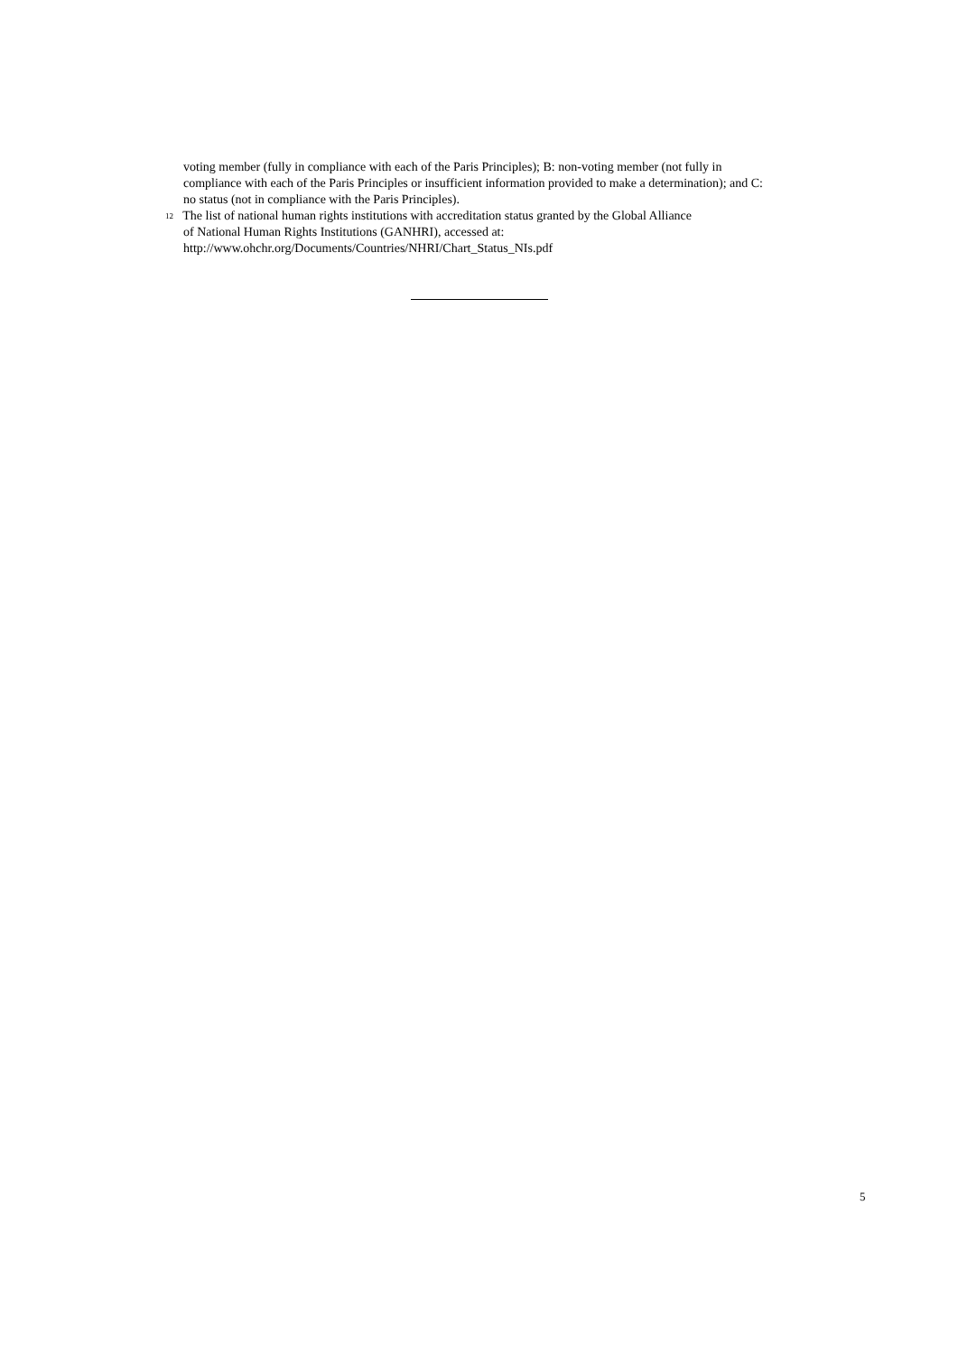voting member (fully in compliance with each of the Paris Principles); B: non-voting member (not fully in compliance with each of the Paris Principles or insufficient information provided to make a determination); and C: no status (not in compliance with the Paris Principles).
<sup>12</sup> The list of national human rights institutions with accreditation status granted by the Global Alliance
of National Human Rights Institutions (GANHRI), accessed at:
http://www.ohchr.org/Documents/Countries/NHRI/Chart_Status_NIs.pdf
5